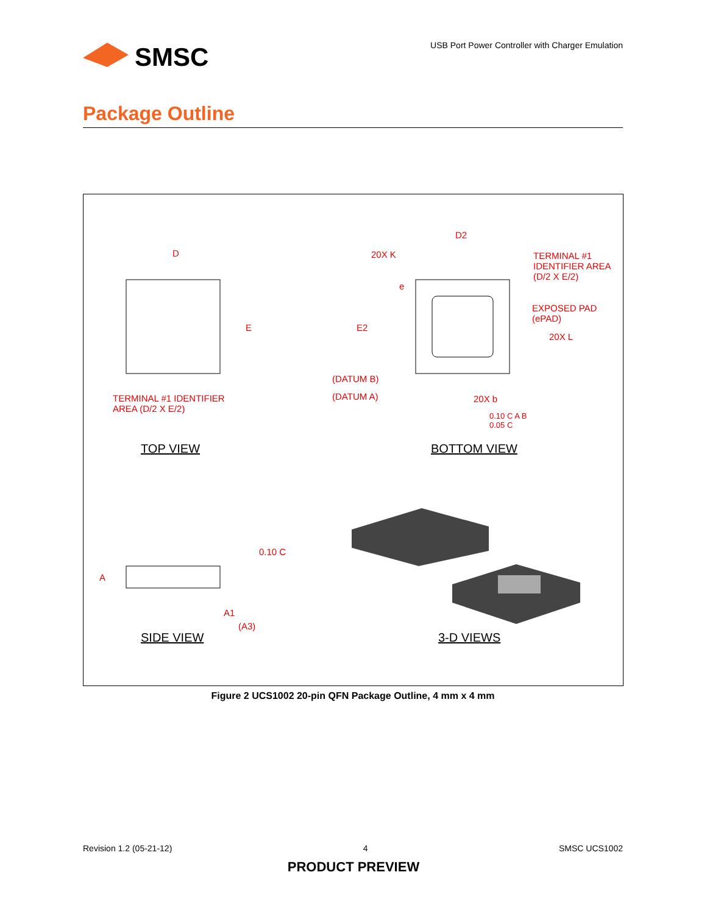SMSC
USB Port Power Controller with Charger Emulation
Package Outline
D
E
TERMINAL #1 IDENTIFIER
AREA (D/2 X E/2)
TOP VIEW
D2
20X K
TERMINAL #1
IDENTIFIER AREA
(D/2 X E/2)
e
E2
EXPOSED PAD
(ePAD)
20X L
(DATUM B)
(DATUM A) 20X b
0.10 C A B
0.05 C
BOTTOM VIEW
0.10 C
A
A1
(A3)
SIDE VIEW 3-D VIEWS
Figure 2 UCS1002 20-pin QFN Package Outline, 4 mm x 4 mm
Revision 1.2 (05-21-12) 4 SMSC UCS1002
PRODUCT PREVIEW